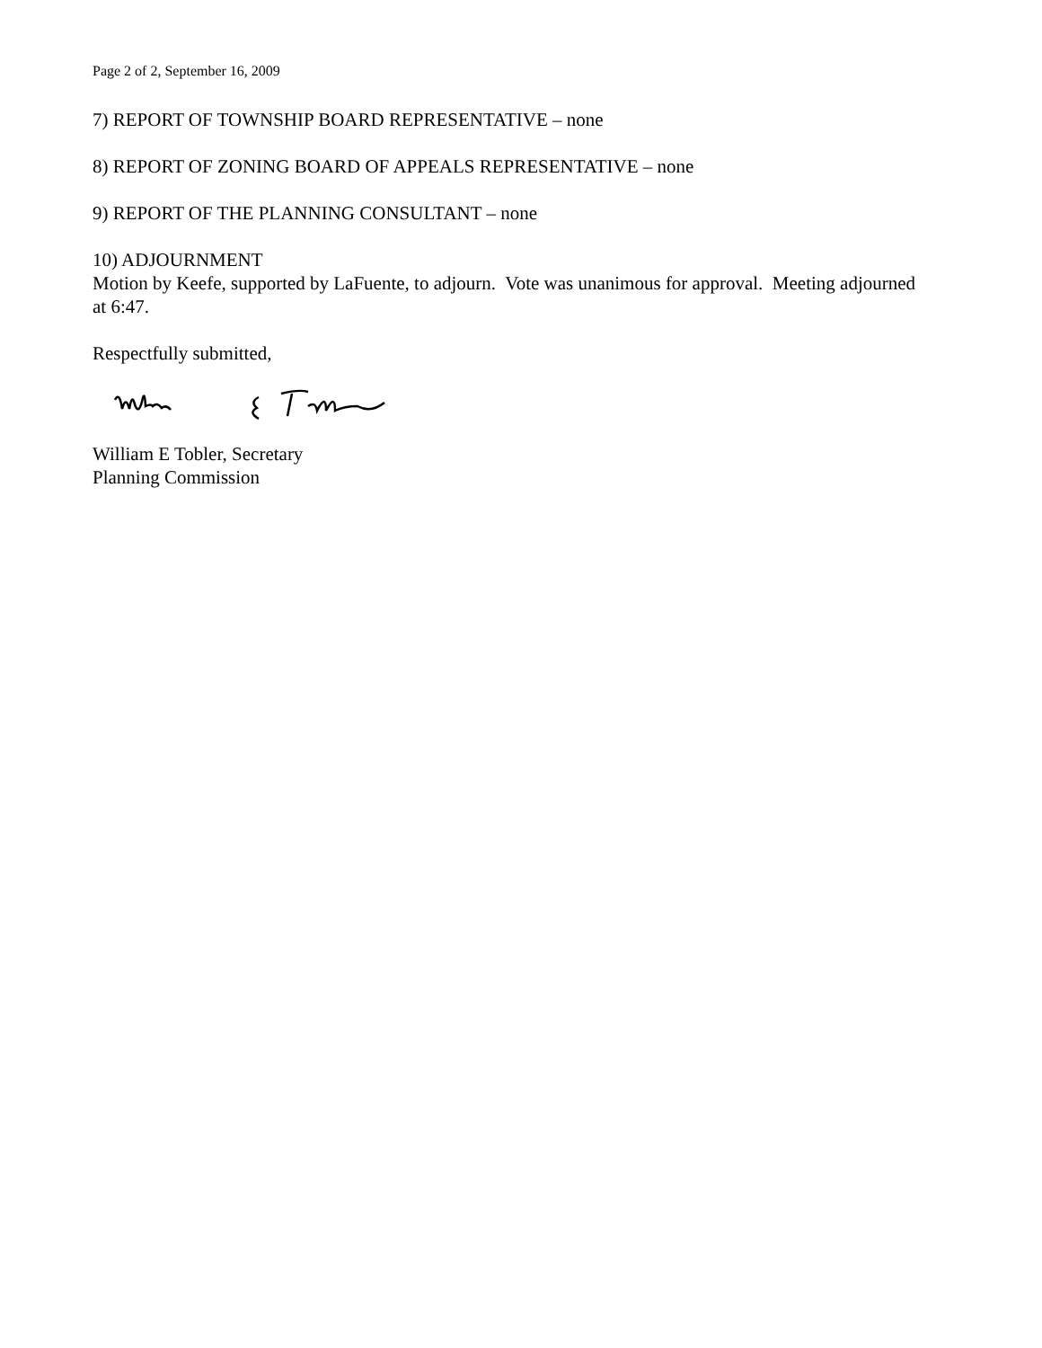Page 2 of 2, September 16, 2009
7) REPORT OF TOWNSHIP BOARD REPRESENTATIVE – none
8) REPORT OF ZONING BOARD OF APPEALS REPRESENTATIVE – none
9) REPORT OF THE PLANNING CONSULTANT – none
10) ADJOURNMENT
Motion by Keefe, supported by LaFuente, to adjourn. Vote was unanimous for approval. Meeting adjourned at 6:47.
Respectfully submitted,
William E Tobler, Secretary
Planning Commission